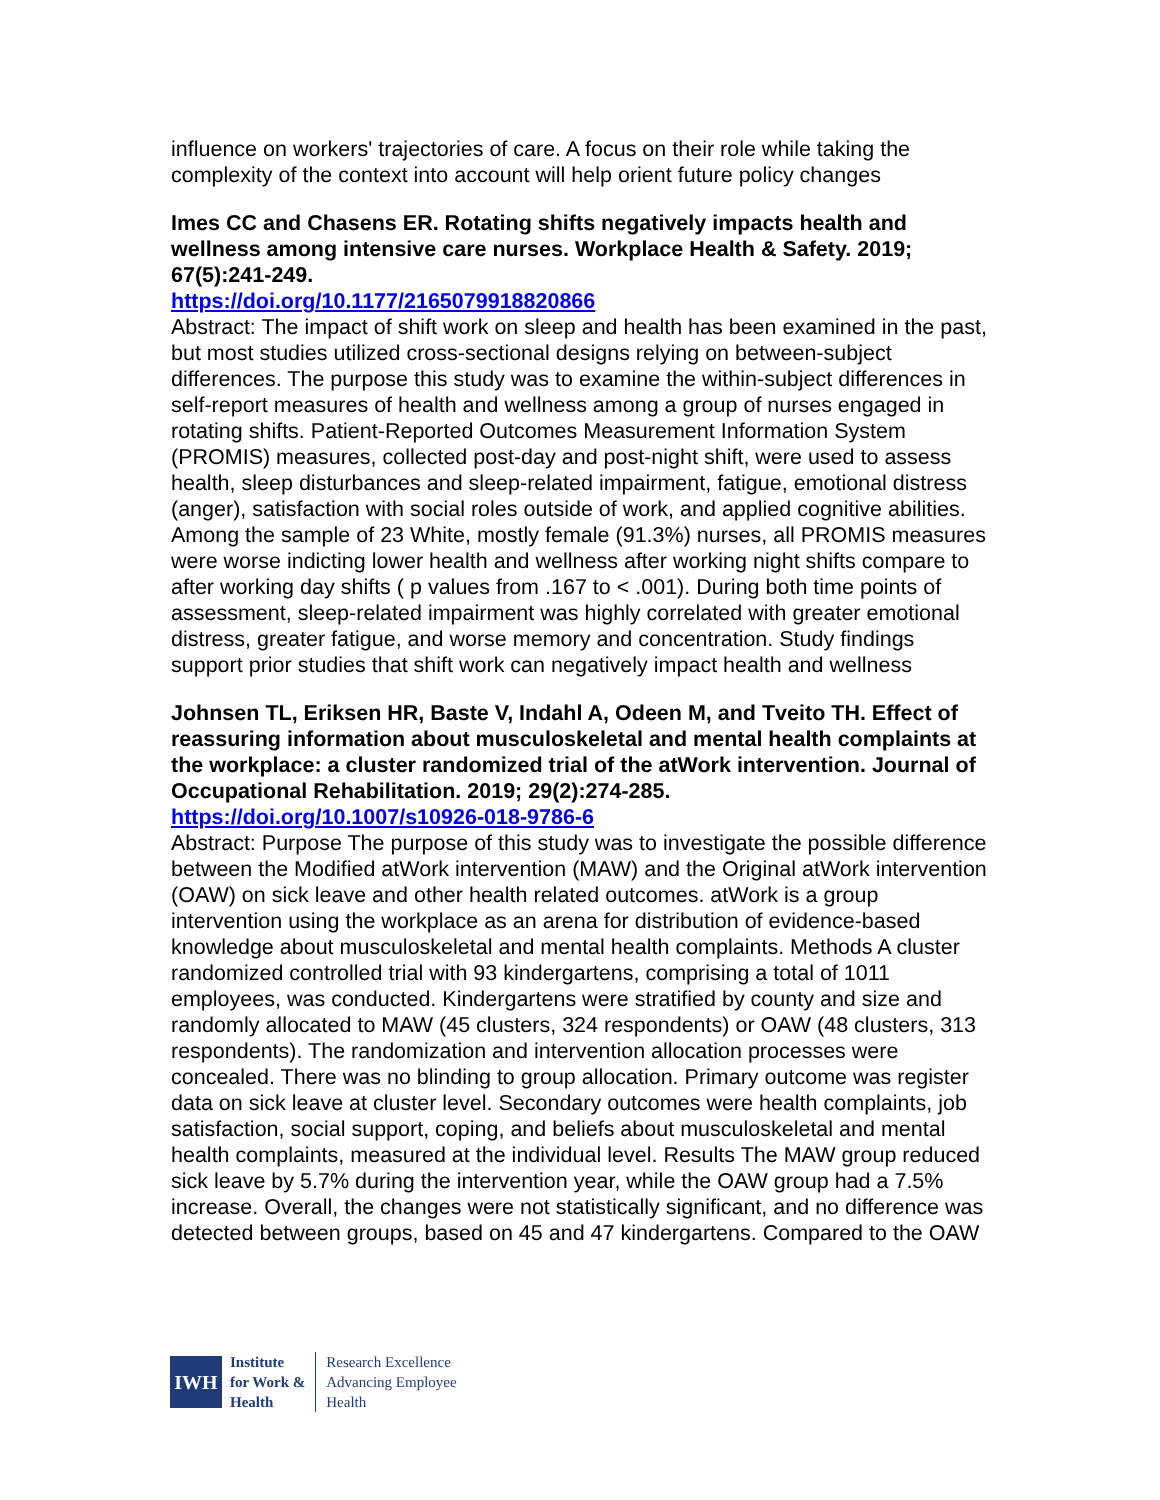influence on workers' trajectories of care. A focus on their role while taking the complexity of the context into account will help orient future policy changes
Imes CC and Chasens ER. Rotating shifts negatively impacts health and wellness among intensive care nurses. Workplace Health & Safety. 2019; 67(5):241-249.
https://doi.org/10.1177/2165079918820866
Abstract: The impact of shift work on sleep and health has been examined in the past, but most studies utilized cross-sectional designs relying on between-subject differences. The purpose this study was to examine the within-subject differences in self-report measures of health and wellness among a group of nurses engaged in rotating shifts. Patient-Reported Outcomes Measurement Information System (PROMIS) measures, collected post-day and post-night shift, were used to assess health, sleep disturbances and sleep-related impairment, fatigue, emotional distress (anger), satisfaction with social roles outside of work, and applied cognitive abilities. Among the sample of 23 White, mostly female (91.3%) nurses, all PROMIS measures were worse indicting lower health and wellness after working night shifts compare to after working day shifts ( p values from .167 to < .001). During both time points of assessment, sleep-related impairment was highly correlated with greater emotional distress, greater fatigue, and worse memory and concentration. Study findings support prior studies that shift work can negatively impact health and wellness
Johnsen TL, Eriksen HR, Baste V, Indahl A, Odeen M, and Tveito TH. Effect of reassuring information about musculoskeletal and mental health complaints at the workplace: a cluster randomized trial of the atWork intervention. Journal of Occupational Rehabilitation. 2019; 29(2):274-285.
https://doi.org/10.1007/s10926-018-9786-6
Abstract: Purpose The purpose of this study was to investigate the possible difference between the Modified atWork intervention (MAW) and the Original atWork intervention (OAW) on sick leave and other health related outcomes. atWork is a group intervention using the workplace as an arena for distribution of evidence-based knowledge about musculoskeletal and mental health complaints. Methods A cluster randomized controlled trial with 93 kindergartens, comprising a total of 1011 employees, was conducted. Kindergartens were stratified by county and size and randomly allocated to MAW (45 clusters, 324 respondents) or OAW (48 clusters, 313 respondents). The randomization and intervention allocation processes were concealed. There was no blinding to group allocation. Primary outcome was register data on sick leave at cluster level. Secondary outcomes were health complaints, job satisfaction, social support, coping, and beliefs about musculoskeletal and mental health complaints, measured at the individual level. Results The MAW group reduced sick leave by 5.7% during the intervention year, while the OAW group had a 7.5% increase. Overall, the changes were not statistically significant, and no difference was detected between groups, based on 45 and 47 kindergartens. Compared to the OAW
IWH
Institute
for Work &
Health
Research Excellence
Advancing Employee
Health